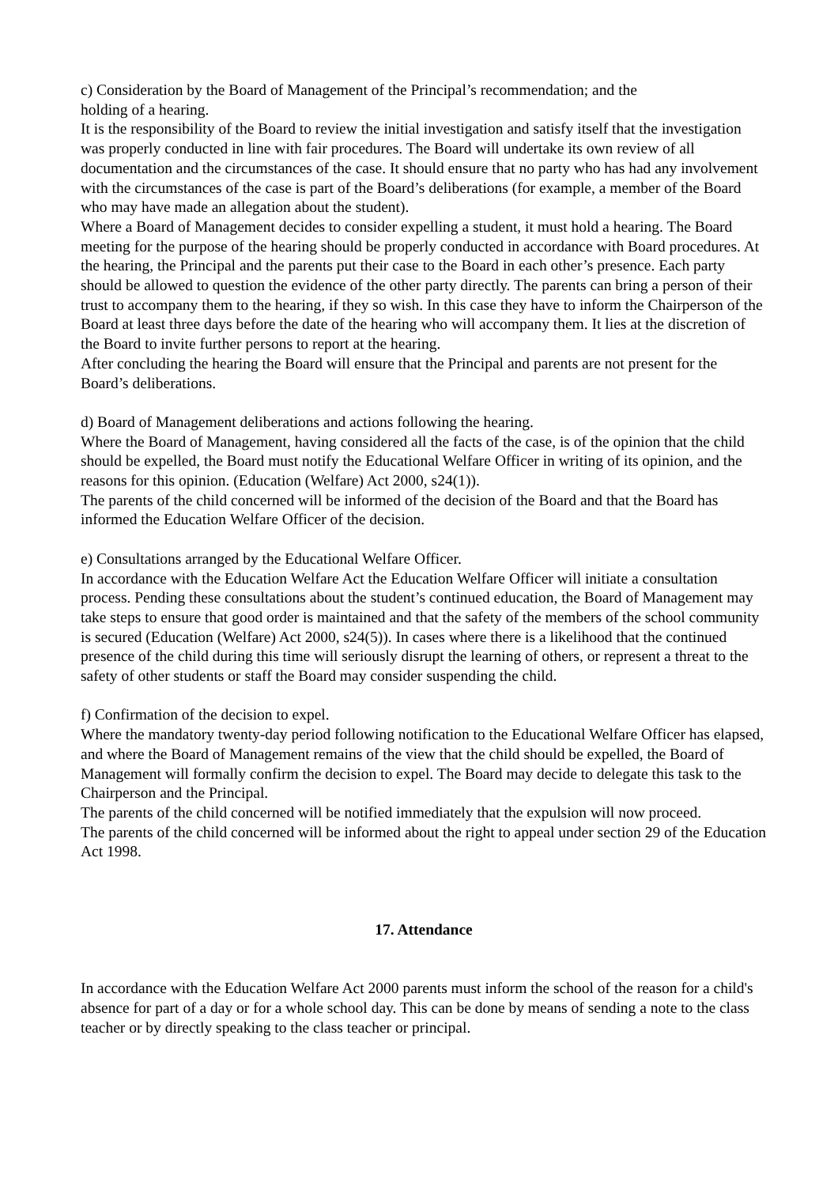c) Consideration by the Board of Management of the Principal’s recommendation; and the
holding of a hearing.
It is the responsibility of the Board to review the initial investigation and satisfy itself that the investigation was properly conducted in line with fair procedures. The Board will undertake its own review of all documentation and the circumstances of the case. It should ensure that no party who has had any involvement with the circumstances of the case is part of the Board’s deliberations (for example, a member of the Board who may have made an allegation about the student).
Where a Board of Management decides to consider expelling a student, it must hold a hearing. The Board meeting for the purpose of the hearing should be properly conducted in accordance with Board procedures. At the hearing, the Principal and the parents put their case to the Board in each other’s presence. Each party should be allowed to question the evidence of the other party directly. The parents can bring a person of their trust to accompany them to the hearing, if they so wish. In this case they have to inform the Chairperson of the Board at least three days before the date of the hearing who will accompany them. It lies at the discretion of the Board to invite further persons to report at the hearing.
After concluding the hearing the Board will ensure that the Principal and parents are not present for the Board’s deliberations.
d) Board of Management deliberations and actions following the hearing.
Where the Board of Management, having considered all the facts of the case, is of the opinion that the child should be expelled, the Board must notify the Educational Welfare Officer in writing of its opinion, and the reasons for this opinion. (Education (Welfare) Act 2000, s24(1)).
The parents of the child concerned will be informed of the decision of the Board and that the Board has informed the Education Welfare Officer of the decision.
e) Consultations arranged by the Educational Welfare Officer.
In accordance with the Education Welfare Act the Education Welfare Officer will initiate a consultation process. Pending these consultations about the student’s continued education, the Board of Management may take steps to ensure that good order is maintained and that the safety of the members of the school community is secured (Education (Welfare) Act 2000, s24(5)). In cases where there is a likelihood that the continued presence of the child during this time will seriously disrupt the learning of others, or represent a threat to the safety of other students or staff the Board may consider suspending the child.
f) Confirmation of the decision to expel.
Where the mandatory twenty-day period following notification to the Educational Welfare Officer has elapsed, and where the Board of Management remains of the view that the child should be expelled, the Board of Management will formally confirm the decision to expel. The Board may decide to delegate this task to the Chairperson and the Principal.
The parents of the child concerned will be notified immediately that the expulsion will now proceed.
The parents of the child concerned will be informed about the right to appeal under section 29 of the Education Act 1998.
17. Attendance
In accordance with the Education Welfare Act 2000 parents must inform the school of the reason for a child's absence for part of a day or for a whole school day. This can be done by means of sending a note to the class teacher or by directly speaking to the class teacher or principal.